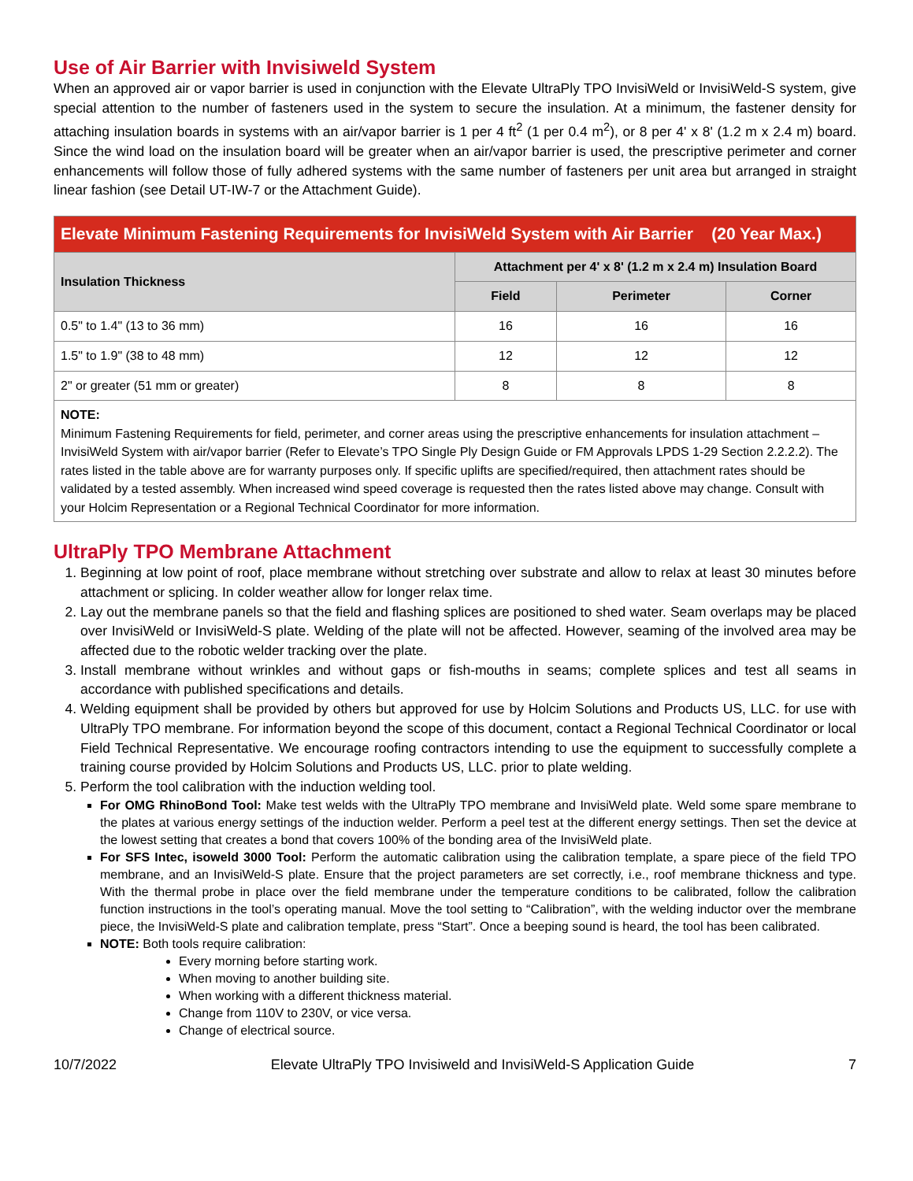Use of Air Barrier with Invisiweld System
When an approved air or vapor barrier is used in conjunction with the Elevate UltraPly TPO InvisiWeld or InvisiWeld-S system, give special attention to the number of fasteners used in the system to secure the insulation. At a minimum, the fastener density for attaching insulation boards in systems with an air/vapor barrier is 1 per 4 ft<sup>2</sup> (1 per 0.4 m<sup>2</sup>), or 8 per 4' x 8' (1.2 m x 2.4 m) board. Since the wind load on the insulation board will be greater when an air/vapor barrier is used, the prescriptive perimeter and corner enhancements will follow those of fully adhered systems with the same number of fasteners per unit area but arranged in straight linear fashion (see Detail UT-IW-7 or the Attachment Guide).
| Elevate Minimum Fastening Requirements for InvisiWeld System with Air Barrier (20 Year Max.) | | | |
| --- | --- | --- | --- |
| Insulation Thickness | Attachment per 4' x 8' (1.2 m x 2.4 m) Insulation Board | | |
| | Field | Perimeter | Corner |
| 0.5" to 1.4" (13 to 36 mm) | 16 | 16 | 16 |
| 1.5" to 1.9" (38 to 48 mm) | 12 | 12 | 12 |
| 2" or greater (51 mm or greater) | 8 | 8 | 8 |
| NOTE: Minimum Fastening Requirements for field, perimeter, and corner areas using the prescriptive enhancements for insulation attachment – InvisiWeld System with air/vapor barrier (Refer to Elevate’s TPO Single Ply Design Guide or FM Approvals LPDS 1-29 Section 2.2.2.2). The rates listed in the table above are for warranty purposes only. If specific uplifts are specified/required, then attachment rates should be validated by a tested assembly. When increased wind speed coverage is requested then the rates listed above may change. Consult with your Holcim Representation or a Regional Technical Coordinator for more information. | | | |
UltraPly TPO Membrane Attachment
1. Beginning at low point of roof, place membrane without stretching over substrate and allow to relax at least 30 minutes before attachment or splicing. In colder weather allow for longer relax time.
2. Lay out the membrane panels so that the field and flashing splices are positioned to shed water. Seam overlaps may be placed over InvisiWeld or InvisiWeld-S plate. Welding of the plate will not be affected. However, seaming of the involved area may be affected due to the robotic welder tracking over the plate.
3. Install membrane without wrinkles and without gaps or fish-mouths in seams; complete splices and test all seams in accordance with published specifications and details.
4. Welding equipment shall be provided by others but approved for use by Holcim Solutions and Products US, LLC. for use with UltraPly TPO membrane. For information beyond the scope of this document, contact a Regional Technical Coordinator or local Field Technical Representative. We encourage roofing contractors intending to use the equipment to successfully complete a training course provided by Holcim Solutions and Products US, LLC. prior to plate welding.
5. Perform the tool calibration with the induction welding tool.
For OMG RhinoBond Tool: Make test welds with the UltraPly TPO membrane and InvisiWeld plate. Weld some spare membrane to the plates at various energy settings of the induction welder. Perform a peel test at the different energy settings. Then set the device at the lowest setting that creates a bond that covers 100% of the bonding area of the InvisiWeld plate.
For SFS Intec, isoweld 3000 Tool: Perform the automatic calibration using the calibration template, a spare piece of the field TPO membrane, and an InvisiWeld-S plate. Ensure that the project parameters are set correctly, i.e., roof membrane thickness and type. With the thermal probe in place over the field membrane under the temperature conditions to be calibrated, follow the calibration function instructions in the tool’s operating manual. Move the tool setting to “Calibration”, with the welding inductor over the membrane piece, the InvisiWeld-S plate and calibration template, press “Start”. Once a beeping sound is heard, the tool has been calibrated.
NOTE: Both tools require calibration:
Every morning before starting work.
When moving to another building site.
When working with a different thickness material.
Change from 110V to 230V, or vice versa.
Change of electrical source.
10/7/2022 Elevate UltraPly TPO Invisiweld and InvisiWeld-S Application Guide 7